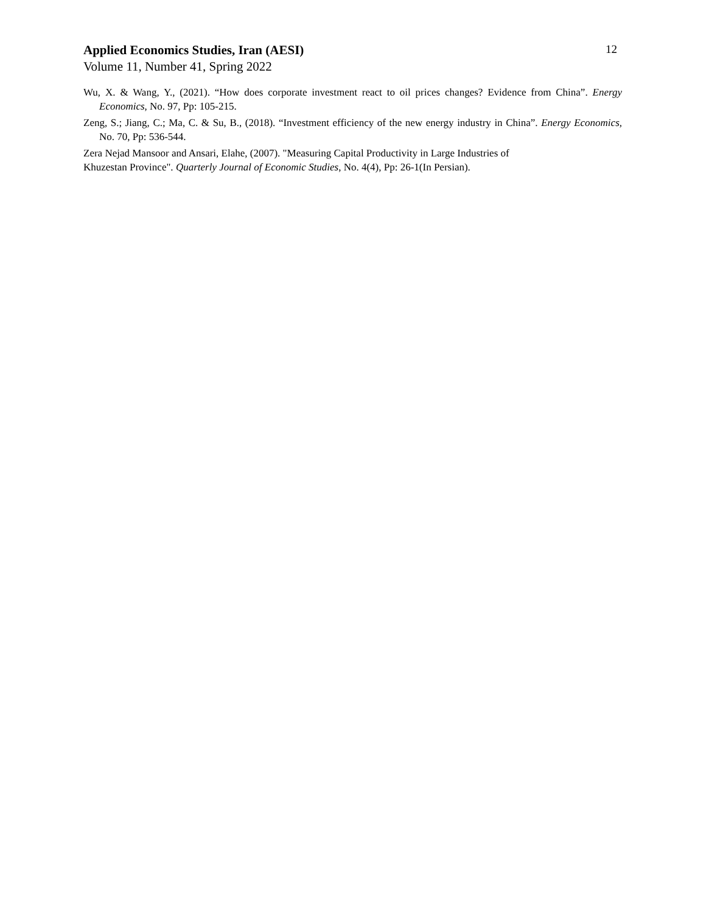Applied Economics Studies, Iran (AESI) 12
Volume 11, Number 41, Spring 2022
Wu, X. & Wang, Y., (2021). “How does corporate investment react to oil prices changes? Evidence from China”. Energy Economics, No. 97, Pp: 105-215.
Zeng, S.; Jiang, C.; Ma, C. & Su, B., (2018). “Investment efficiency of the new energy industry in China”. Energy Economics, No. 70, Pp: 536-544.
Zera Nejad Mansoor and Ansari, Elahe, (2007). "Measuring Capital Productivity in Large Industries of
Khuzestan Province". Quarterly Journal of Economic Studies, No. 4(4), Pp: 26-1(In Persian).